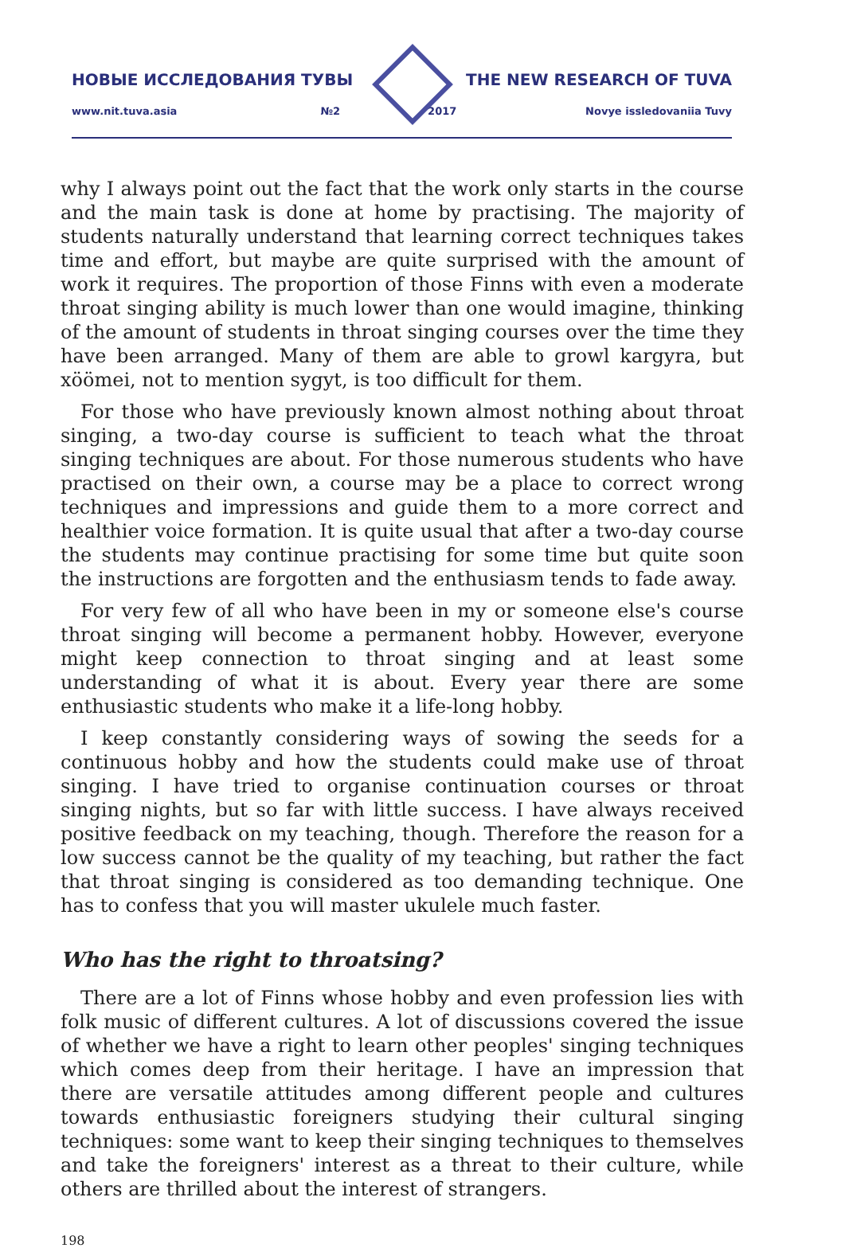НОВЫЕ ИССЛЕДОВАНИЯ ТУВЫ THE NEW RESEARCH OF TUVA
www.nit.tuva.asia №2 2017 Novye issledovaniia Tuvy
why I always point out the fact that the work only starts in the course and the main task is done at home by practising. The majority of students naturally understand that learning correct techniques takes time and effort, but maybe are quite surprised with the amount of work it requires. The proportion of those Finns with even a moderate throat singing ability is much lower than one would imagine, thinking of the amount of students in throat singing courses over the time they have been arranged. Many of them are able to growl kargyra, but xöömei, not to mention sygyt, is too difficult for them.
For those who have previously known almost nothing about throat singing, a two-day course is sufficient to teach what the throat singing techniques are about. For those numerous students who have practised on their own, a course may be a place to correct wrong techniques and impressions and guide them to a more correct and healthier voice formation. It is quite usual that after a two-day course the students may continue practising for some time but quite soon the instructions are forgotten and the enthusiasm tends to fade away.
For very few of all who have been in my or someone else's course throat singing will become a permanent hobby. However, everyone might keep connection to throat singing and at least some understanding of what it is about. Every year there are some enthusiastic students who make it a life-long hobby.
I keep constantly considering ways of sowing the seeds for a continuous hobby and how the students could make use of throat singing. I have tried to organise continuation courses or throat singing nights, but so far with little success. I have always received positive feedback on my teaching, though. Therefore the reason for a low success cannot be the quality of my teaching, but rather the fact that throat singing is considered as too demanding technique. One has to confess that you will master ukulele much faster.
Who has the right to throatsing?
There are a lot of Finns whose hobby and even profession lies with folk music of different cultures. A lot of discussions covered the issue of whether we have a right to learn other peoples' singing techniques which comes deep from their heritage. I have an impression that there are versatile attitudes among different people and cultures towards enthusiastic foreigners studying their cultural singing techniques: some want to keep their singing techniques to themselves and take the foreigners' interest as a threat to their culture, while others are thrilled about the interest of strangers.
198